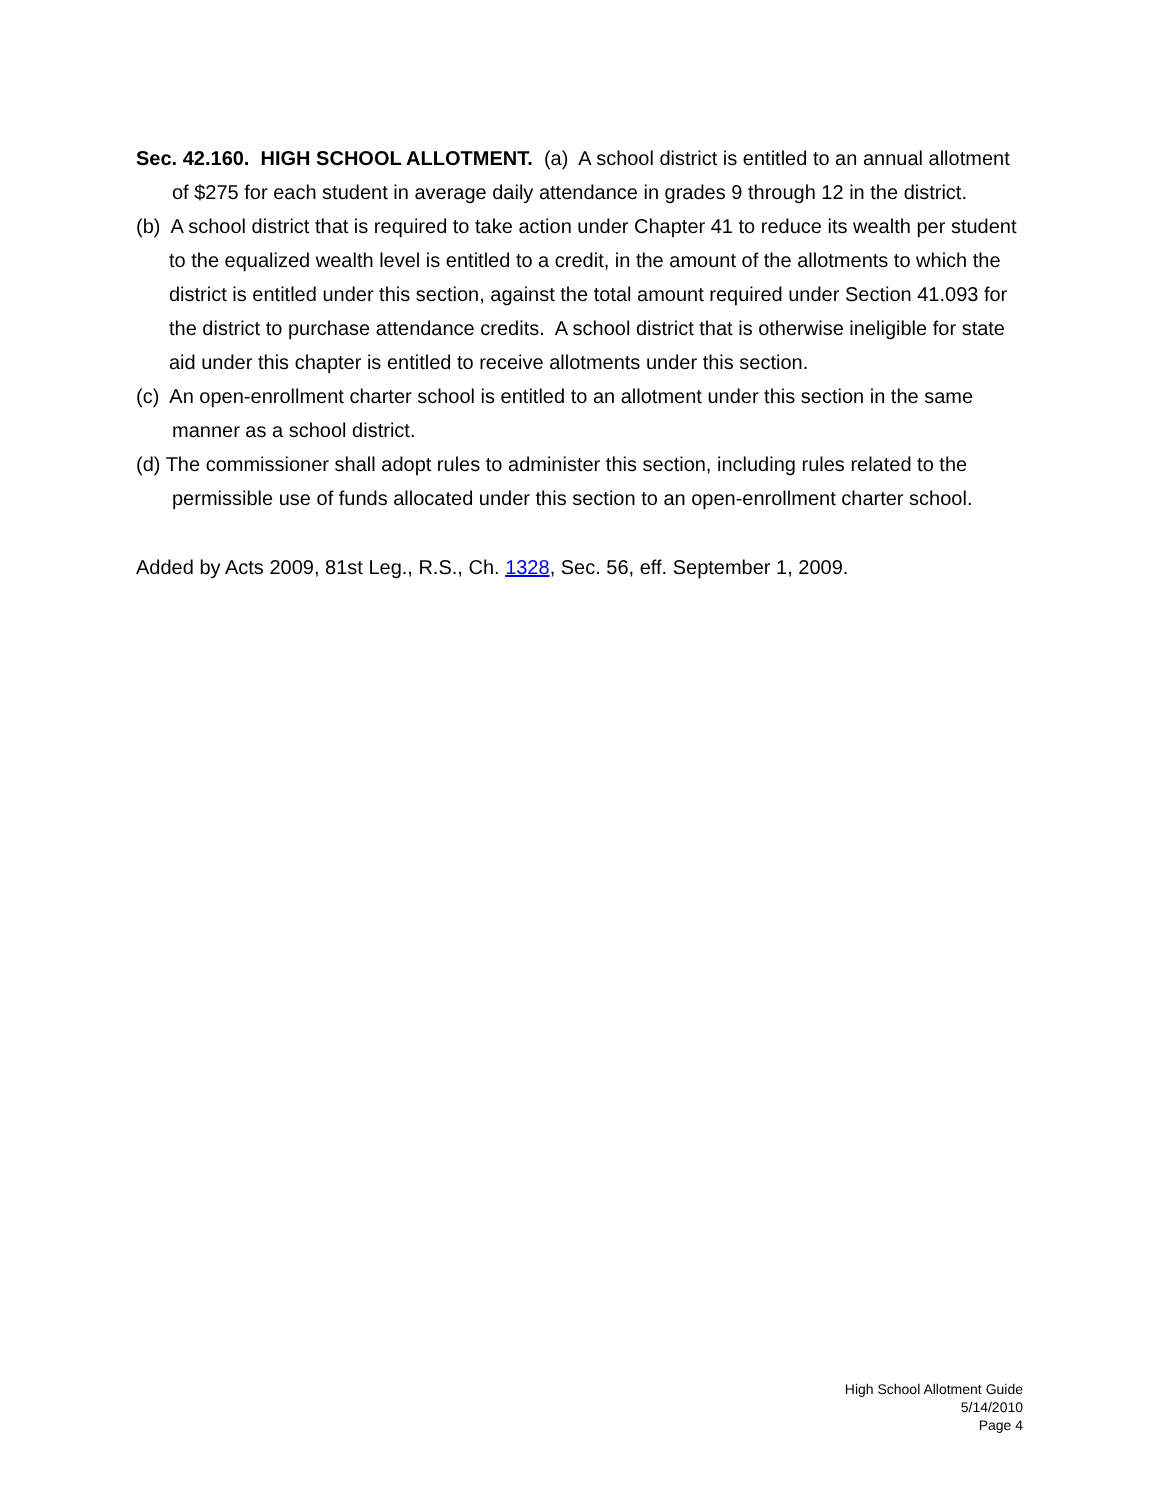Sec. 42.160. HIGH SCHOOL ALLOTMENT. (a) A school district is entitled to an annual allotment of $275 for each student in average daily attendance in grades 9 through 12 in the district.
(b) A school district that is required to take action under Chapter 41 to reduce its wealth per student to the equalized wealth level is entitled to a credit, in the amount of the allotments to which the district is entitled under this section, against the total amount required under Section 41.093 for the district to purchase attendance credits. A school district that is otherwise ineligible for state aid under this chapter is entitled to receive allotments under this section.
(c) An open-enrollment charter school is entitled to an allotment under this section in the same manner as a school district.
(d) The commissioner shall adopt rules to administer this section, including rules related to the permissible use of funds allocated under this section to an open-enrollment charter school.
Added by Acts 2009, 81st Leg., R.S., Ch. 1328, Sec. 56, eff. September 1, 2009.
High School Allotment Guide
5/14/2010
Page 4